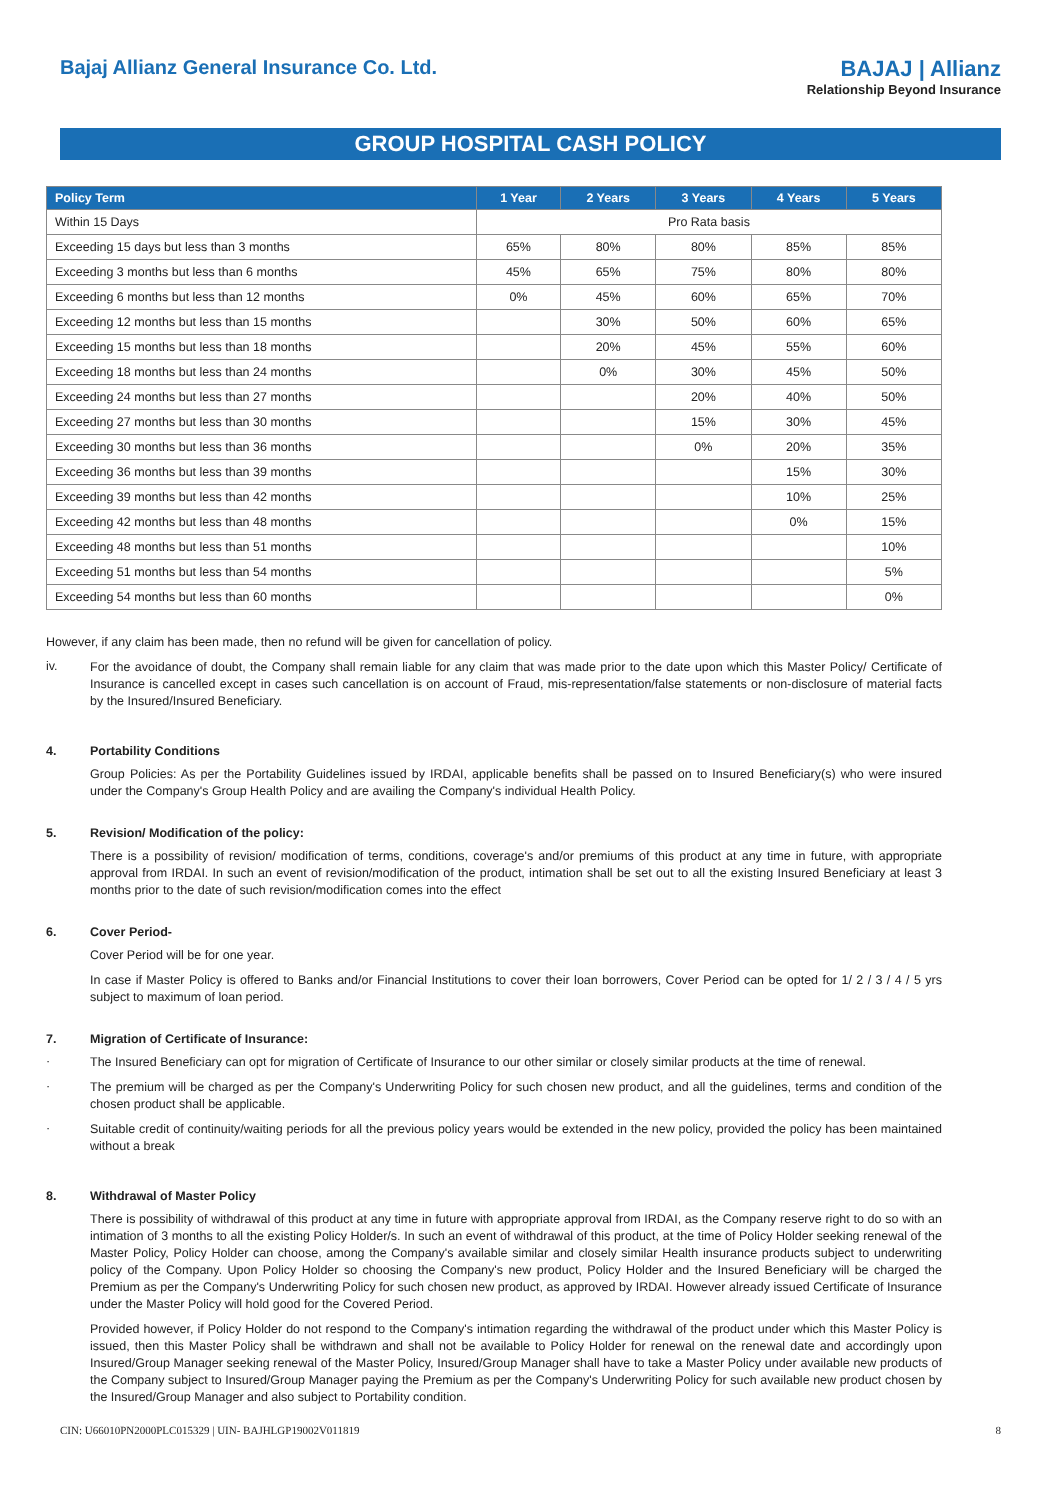Bajaj Allianz General Insurance Co. Ltd.
BAJAJ | Allianz
Relationship Beyond Insurance
GROUP HOSPITAL CASH POLICY
| Policy Term | 1 Year | 2 Years | 3 Years | 4 Years | 5 Years |
| --- | --- | --- | --- | --- | --- |
| Within 15 Days | Pro Rata basis | | | | |
| Exceeding 15 days but less than 3 months | 65% | 80% | 80% | 85% | 85% |
| Exceeding 3 months but less than 6 months | 45% | 65% | 75% | 80% | 80% |
| Exceeding 6 months but less than 12 months | 0% | 45% | 60% | 65% | 70% |
| Exceeding 12 months but less than 15 months | | 30% | 50% | 60% | 65% |
| Exceeding 15 months but less than 18 months | | 20% | 45% | 55% | 60% |
| Exceeding 18 months but less than 24 months | | 0% | 30% | 45% | 50% |
| Exceeding 24 months but less than 27 months | | | 20% | 40% | 50% |
| Exceeding 27 months but less than 30 months | | | 15% | 30% | 45% |
| Exceeding 30 months but less than 36 months | | | 0% | 20% | 35% |
| Exceeding 36 months but less than 39 months | | | | 15% | 30% |
| Exceeding 39 months but less than 42 months | | | | 10% | 25% |
| Exceeding 42 months but less than 48 months | | | | 0% | 15% |
| Exceeding 48 months but less than 51 months | | | | | 10% |
| Exceeding 51 months but less than 54 months | | | | | 5% |
| Exceeding 54 months but less than 60 months | | | | | 0% |
However, if any claim has been made, then no refund will be given for cancellation of policy.
iv.
For the avoidance of doubt, the Company shall remain liable for any claim that was made prior to the date upon which this Master Policy/ Certificate of Insurance is cancelled except in cases such cancellation is on account of Fraud, mis-representation/false statements or non-disclosure of material facts by the Insured/Insured Beneficiary.
4. Portability Conditions
Group Policies: As per the Portability Guidelines issued by IRDAI, applicable benefits shall be passed on to Insured Beneficiary(s) who were insured under the Company's Group Health Policy and are availing the Company's individual Health Policy.
5. Revision/ Modification of the policy:
There is a possibility of revision/ modification of terms, conditions, coverage's and/or premiums of this product at any time in future, with appropriate approval from IRDAI. In such an event of revision/modification of the product, intimation shall be set out to all the existing Insured Beneficiary at least 3 months prior to the date of such revision/modification comes into the effect
6. Cover Period-
Cover Period will be for one year.
In case if Master Policy is offered to Banks and/or Financial Institutions to cover their loan borrowers, Cover Period can be opted for 1/ 2 / 3 / 4 / 5 yrs subject to maximum of loan period.
7. Migration of Certificate of Insurance:
·
The Insured Beneficiary can opt for migration of Certificate of Insurance to our other similar or closely similar products at the time of renewal.
·
The premium will be charged as per the Company's Underwriting Policy for such chosen new product, and all the guidelines, terms and condition of the chosen product shall be applicable.
·
Suitable credit of continuity/waiting periods for all the previous policy years would be extended in the new policy, provided the policy has been maintained without a break
8. Withdrawal of Master Policy
There is possibility of withdrawal of this product at any time in future with appropriate approval from IRDAI, as the Company reserve right to do so with an intimation of 3 months to all the existing Policy Holder/s. In such an event of withdrawal of this product, at the time of Policy Holder seeking renewal of the Master Policy, Policy Holder can choose, among the Company's available similar and closely similar Health insurance products subject to underwriting policy of the Company. Upon Policy Holder so choosing the Company's new product, Policy Holder and the Insured Beneficiary will be charged the Premium as per the Company's Underwriting Policy for such chosen new product, as approved by IRDAI. However already issued Certificate of Insurance under the Master Policy will hold good for the Covered Period.
Provided however, if Policy Holder do not respond to the Company's intimation regarding the withdrawal of the product under which this Master Policy is issued, then this Master Policy shall be withdrawn and shall not be available to Policy Holder for renewal on the renewal date and accordingly upon Insured/Group Manager seeking renewal of the Master Policy, Insured/Group Manager shall have to take a Master Policy under available new products of the Company subject to Insured/Group Manager paying the Premium as per the Company's Underwriting Policy for such available new product chosen by the Insured/Group Manager and also subject to Portability condition.
CIN: U66010PN2000PLC015329 | UIN- BAJHLGP19002V011819 8